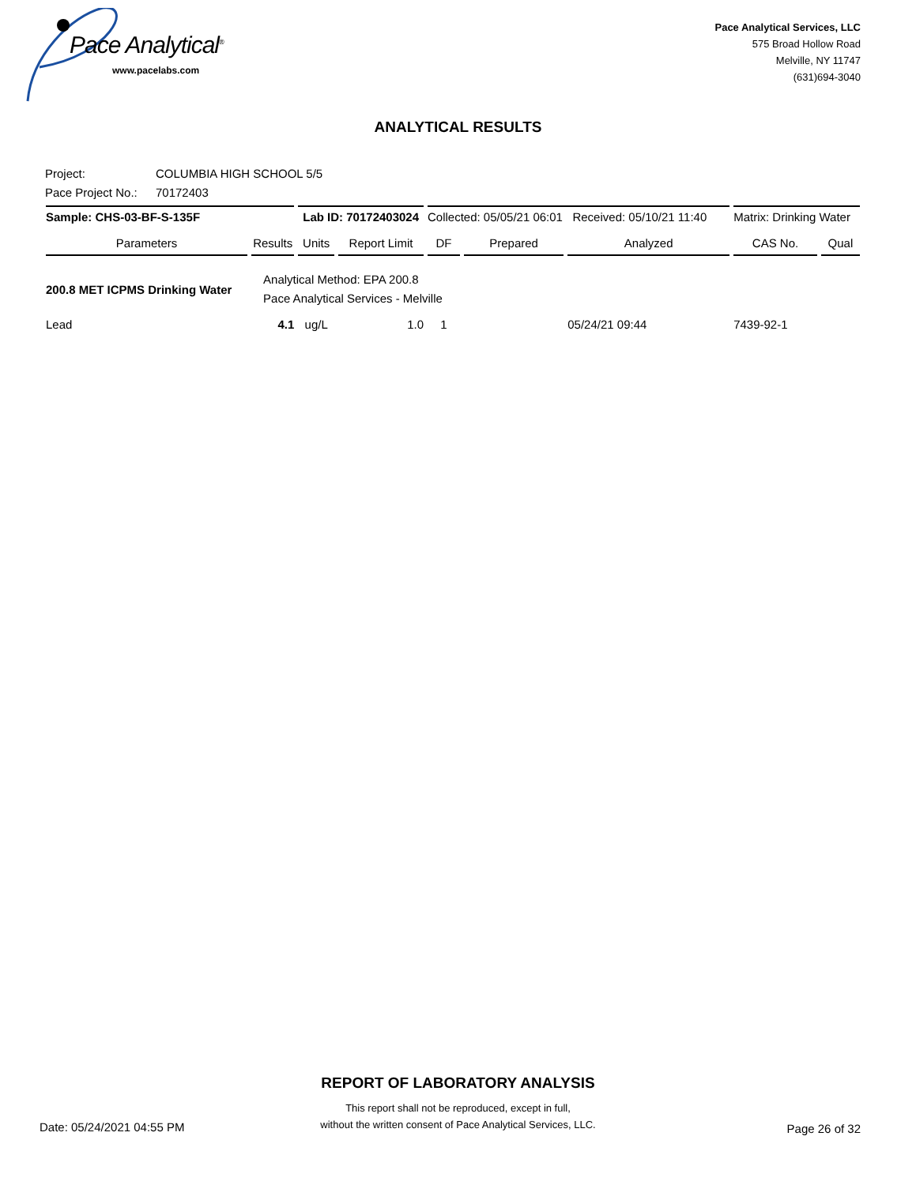Pace Analytical<sup>®</sup>
www.pacelabs.com
Pace Analytical Services, LLC
575 Broad Hollow Road
Melville, NY 11747
(631)694-3040
ANALYTICAL RESULTS
Project: COLUMBIA HIGH SCHOOL 5/5
Pace Project No.: 70172403
| Sample: CHS-03-BF-S-135F | | Lab ID: 70172403024 | | Collected: 05/05/21 06:01 Received: 05/10/21 11:40 | | | Matrix: Drinking Water | |
| Parameters | Results | Units | Report Limit | DF | Prepared | Analyzed | CAS No. | Qual |
| 200.8 MET ICPMS Drinking Water | Analytical Method: EPA 200.8 Pace Analytical Services - Melville | | | | | | | |
| Lead | 4.1 | ug/L | 1.0 | 1 | | 05/24/21 09:44 | 7439-92-1 | |
REPORT OF LABORATORY ANALYSIS
This report shall not be reproduced, except in full,
without the written consent of Pace Analytical Services, LLC.
Date: 05/24/2021 04:55 PM Page 26 of 32